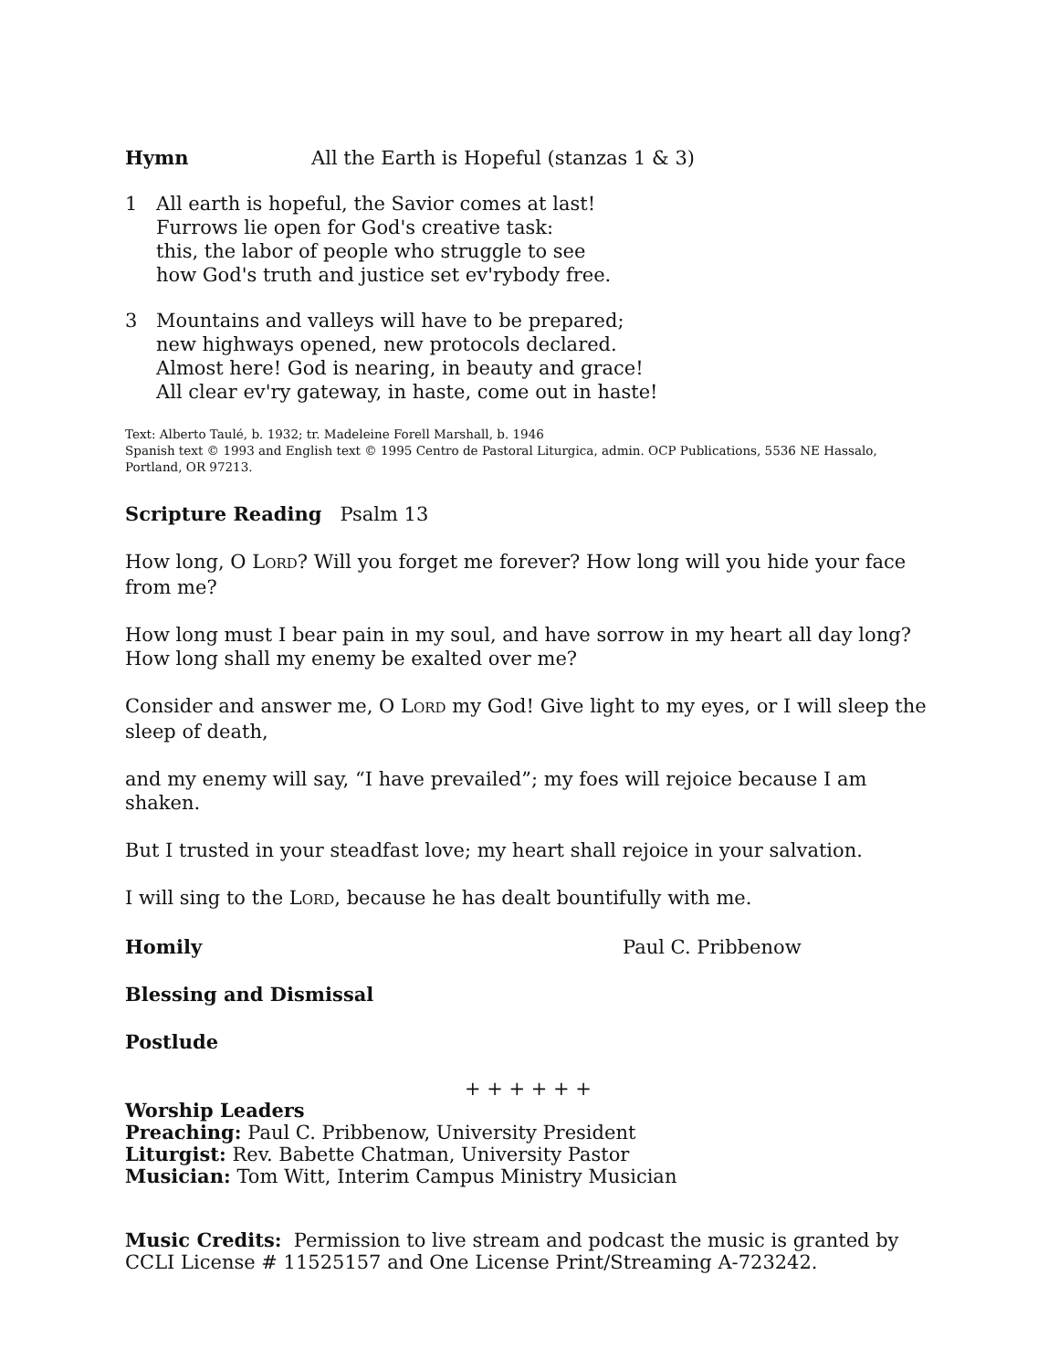Hymn All the Earth is Hopeful (stanzas 1 & 3)
1 All earth is hopeful, the Savior comes at last!
Furrows lie open for God's creative task:
this, the labor of people who struggle to see
how God's truth and justice set ev'rybody free.
3 Mountains and valleys will have to be prepared;
new highways opened, new protocols declared.
Almost here! God is nearing, in beauty and grace!
All clear ev'ry gateway, in haste, come out in haste!
Text: Alberto Taulé, b. 1932; tr. Madeleine Forell Marshall, b. 1946
Spanish text © 1993 and English text © 1995 Centro de Pastoral Liturgica, admin. OCP Publications, 5536 NE Hassalo, Portland, OR 97213.
Scripture Reading Psalm 13
How long, O LORD? Will you forget me forever? How long will you hide your face from me?
How long must I bear pain in my soul, and have sorrow in my heart all day long? How long shall my enemy be exalted over me?
Consider and answer me, O LORD my God! Give light to my eyes, or I will sleep the sleep of death,
and my enemy will say, “I have prevailed”; my foes will rejoice because I am shaken.
But I trusted in your steadfast love; my heart shall rejoice in your salvation.
I will sing to the LORD, because he has dealt bountifully with me.
Homily Paul C. Pribbenow
Blessing and Dismissal
Postlude
+ + + + + +
Worship Leaders
Preaching: Paul C. Pribbenow, University President
Liturgist: Rev. Babette Chatman, University Pastor
Musician: Tom Witt, Interim Campus Ministry Musician
Music Credits: Permission to live stream and podcast the music is granted by CCLI License # 11525157 and One License Print/Streaming A-723242.